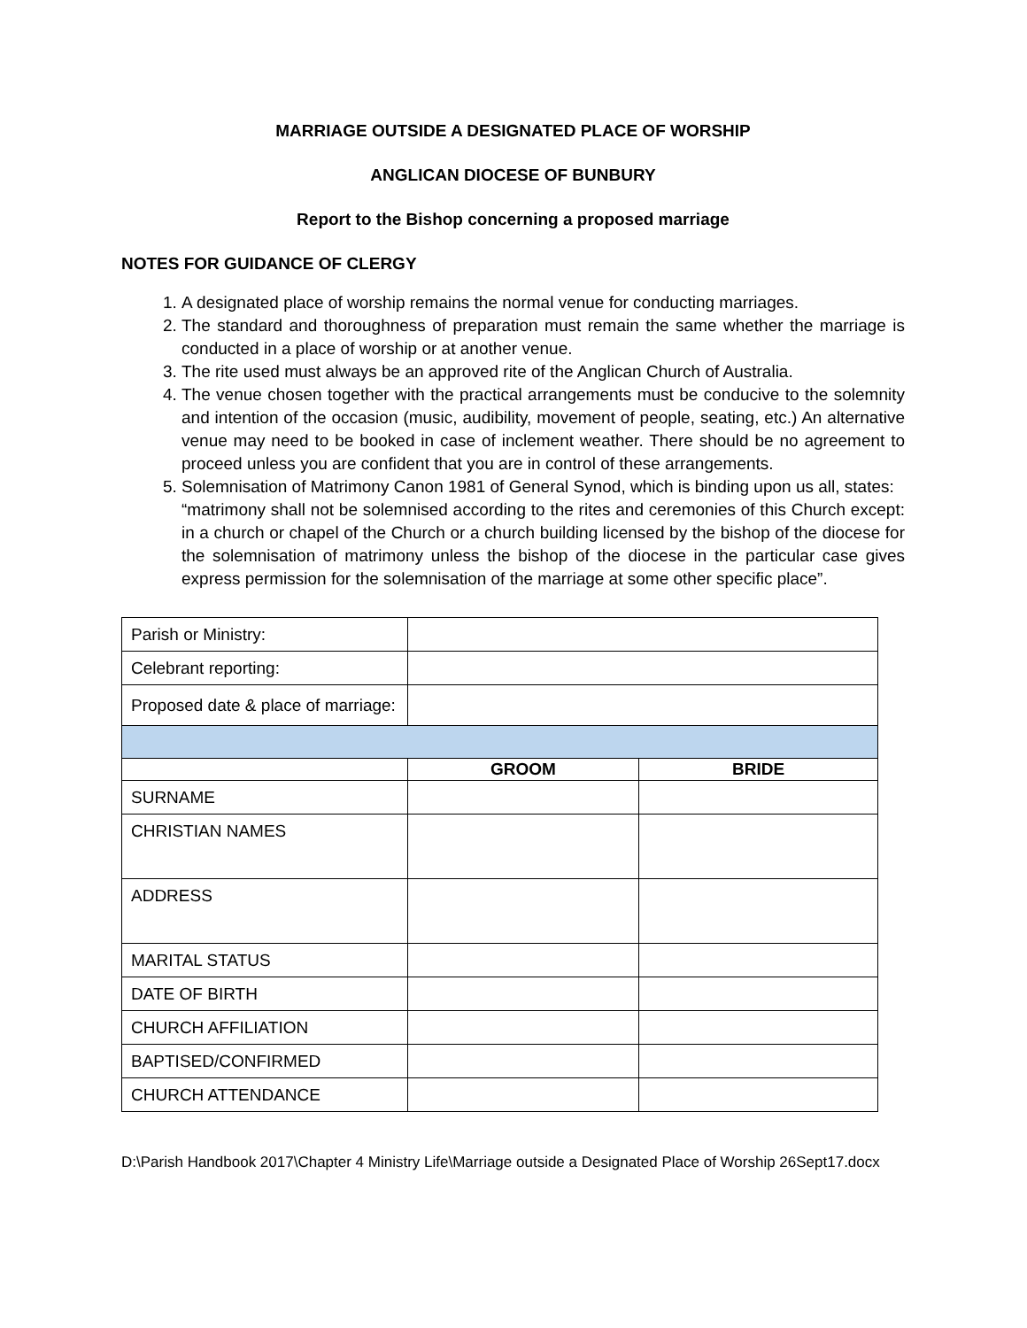MARRIAGE OUTSIDE A DESIGNATED PLACE OF WORSHIP
ANGLICAN DIOCESE OF BUNBURY
Report to the Bishop concerning a proposed marriage
NOTES FOR GUIDANCE OF CLERGY
1. A designated place of worship remains the normal venue for conducting marriages.
2. The standard and thoroughness of preparation must remain the same whether the marriage is conducted in a place of worship or at another venue.
3. The rite used must always be an approved rite of the Anglican Church of Australia.
4. The venue chosen together with the practical arrangements must be conducive to the solemnity and intention of the occasion (music, audibility, movement of people, seating, etc.) An alternative venue may need to be booked in case of inclement weather. There should be no agreement to proceed unless you are confident that you are in control of these arrangements.
5. Solemnisation of Matrimony Canon 1981 of General Synod, which is binding upon us all, states:
“matrimony shall not be solemnised according to the rites and ceremonies of this Church except: in a church or chapel of the Church or a church building licensed by the bishop of the diocese for the solemnisation of matrimony unless the bishop of the diocese in the particular case gives express permission for the solemnisation of the marriage at some other specific place”.
| Parish or Ministry: | | |
| Celebrant reporting: | | |
| Proposed date & place of marriage: | | |
| | GROOM | BRIDE |
| SURNAME | | |
| CHRISTIAN NAMES | | |
| ADDRESS | | |
| MARITAL STATUS | | |
| DATE OF BIRTH | | |
| CHURCH AFFILIATION | | |
| BAPTISED/CONFIRMED | | |
| CHURCH ATTENDANCE | | |
D:\Parish Handbook 2017\Chapter 4 Ministry Life\Marriage outside a Designated Place of Worship 26Sept17.docx